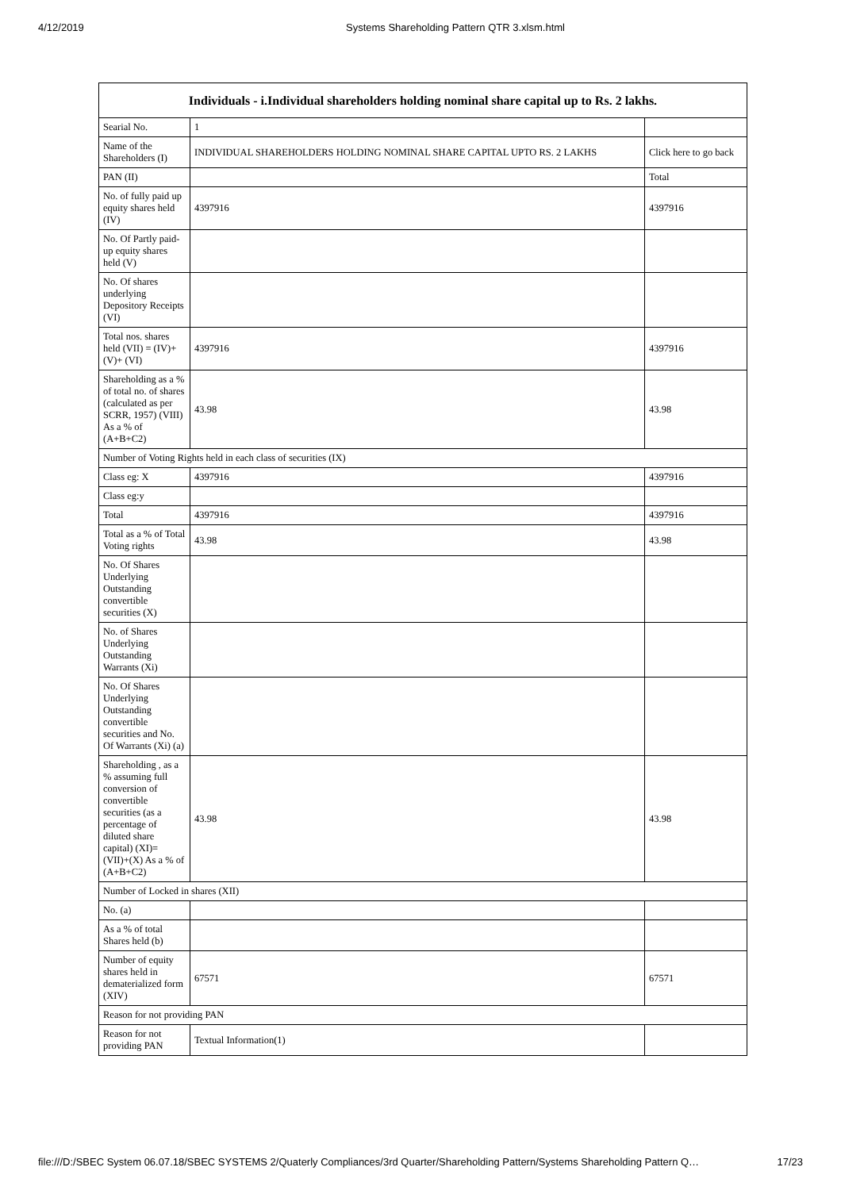4/12/2019 Systems Shareholding Pattern QTR 3.xlsm.html
| Individuals - i.Individual shareholders holding nominal share capital up to Rs. 2 lakhs. | | |
| --- | --- | --- |
| Searial No. | 1 | |
| Name of the Shareholders (I) | INDIVIDUAL SHAREHOLDERS HOLDING NOMINAL SHARE CAPITAL UPTO RS. 2 LAKHS | Click here to go back |
| PAN (II) | | Total |
| No. of fully paid up equity shares held (IV) | 4397916 | 4397916 |
| No. Of Partly paid-up equity shares held (V) | | |
| No. Of shares underlying Depository Receipts (VI) | | |
| Total nos. shares held (VII) = (IV)+(V)+ (VI) | 4397916 | 4397916 |
| Shareholding as a % of total no. of shares (calculated as per SCRR, 1957) (VIII) As a % of (A+B+C2) | 43.98 | 43.98 |
| Number of Voting Rights held in each class of securities (IX) | | |
| Class eg: X | 4397916 | 4397916 |
| Class eg:y | | |
| Total | 4397916 | 4397916 |
| Total as a % of Total Voting rights | 43.98 | 43.98 |
| No. Of Shares Underlying Outstanding convertible securities (X) | | |
| No. of Shares Underlying Outstanding Warrants (Xi) | | |
| No. Of Shares Underlying Outstanding convertible securities and No. Of Warrants (Xi) (a) | | |
| Shareholding , as a % assuming full conversion of convertible securities (as a percentage of diluted share capital) (XI)= (VII)+(X) As a % of (A+B+C2) | 43.98 | 43.98 |
| Number of Locked in shares (XII) | | |
| No. (a) | | |
| As a % of total Shares held (b) | | |
| Number of equity shares held in dematerialized form (XIV) | 67571 | 67571 |
| Reason for not providing PAN | | |
| Reason for not providing PAN | Textual Information(1) | |
file:///D:/SBEC System 06.07.18/SBEC SYSTEMS 2/Quaterly Compliances/3rd Quarter/Shareholding Pattern/Systems Shareholding Pattern Q… 17/23